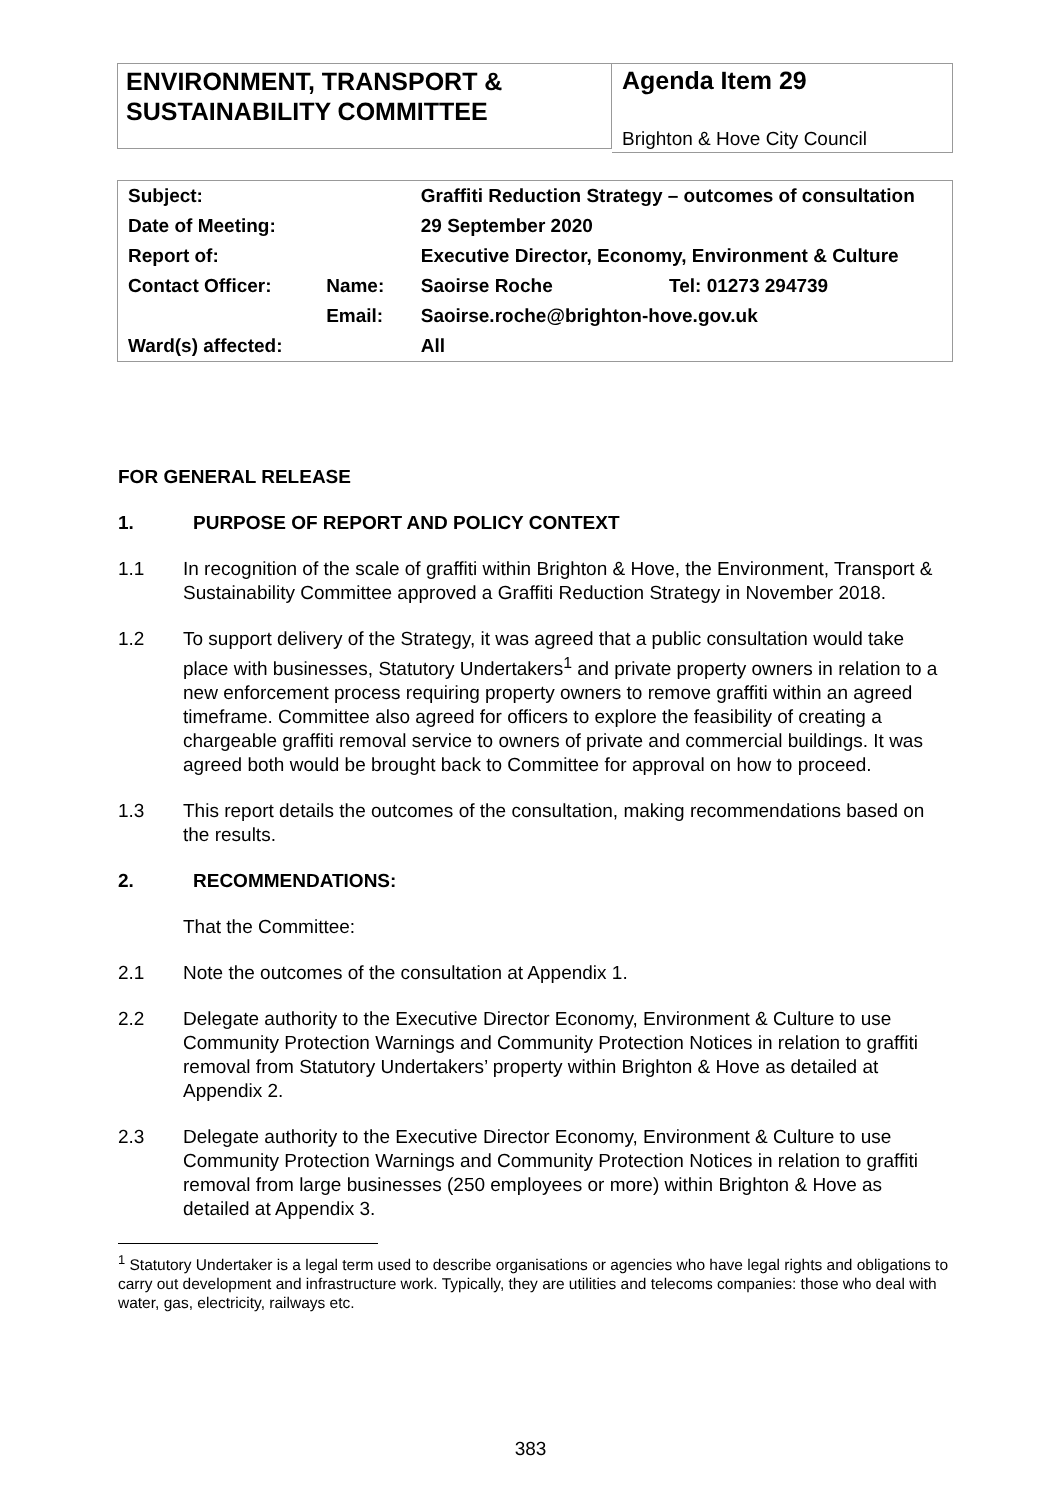ENVIRONMENT, TRANSPORT & SUSTAINABILITY COMMITTEE
Agenda Item 29
Brighton & Hove City Council
| Subject: | | Graffiti Reduction Strategy – outcomes of consultation | |
| Date of Meeting: | | 29 September 2020 | |
| Report of: | | Executive Director, Economy, Environment & Culture | |
| Contact Officer: | Name: | Saoirse Roche | Tel: 01273 294739 |
| | Email: | Saoirse.roche@brighton-hove.gov.uk | |
| Ward(s) affected: | | All | |
FOR GENERAL RELEASE
1. PURPOSE OF REPORT AND POLICY CONTEXT
1.1 In recognition of the scale of graffiti within Brighton & Hove, the Environment, Transport & Sustainability Committee approved a Graffiti Reduction Strategy in November 2018.
1.2 To support delivery of the Strategy, it was agreed that a public consultation would take place with businesses, Statutory Undertakers<sup>1</sup> and private property owners in relation to a new enforcement process requiring property owners to remove graffiti within an agreed timeframe. Committee also agreed for officers to explore the feasibility of creating a chargeable graffiti removal service to owners of private and commercial buildings. It was agreed both would be brought back to Committee for approval on how to proceed.
1.3 This report details the outcomes of the consultation, making recommendations based on the results.
2. RECOMMENDATIONS:
That the Committee:
2.1 Note the outcomes of the consultation at Appendix 1.
2.2 Delegate authority to the Executive Director Economy, Environment & Culture to use Community Protection Warnings and Community Protection Notices in relation to graffiti removal from Statutory Undertakers’ property within Brighton & Hove as detailed at Appendix 2.
2.3 Delegate authority to the Executive Director Economy, Environment & Culture to use Community Protection Warnings and Community Protection Notices in relation to graffiti removal from large businesses (250 employees or more) within Brighton & Hove as detailed at Appendix 3.
<sup>1</sup> Statutory Undertaker is a legal term used to describe organisations or agencies who have legal rights and obligations to carry out development and infrastructure work. Typically, they are utilities and telecoms companies: those who deal with water, gas, electricity, railways etc.
383